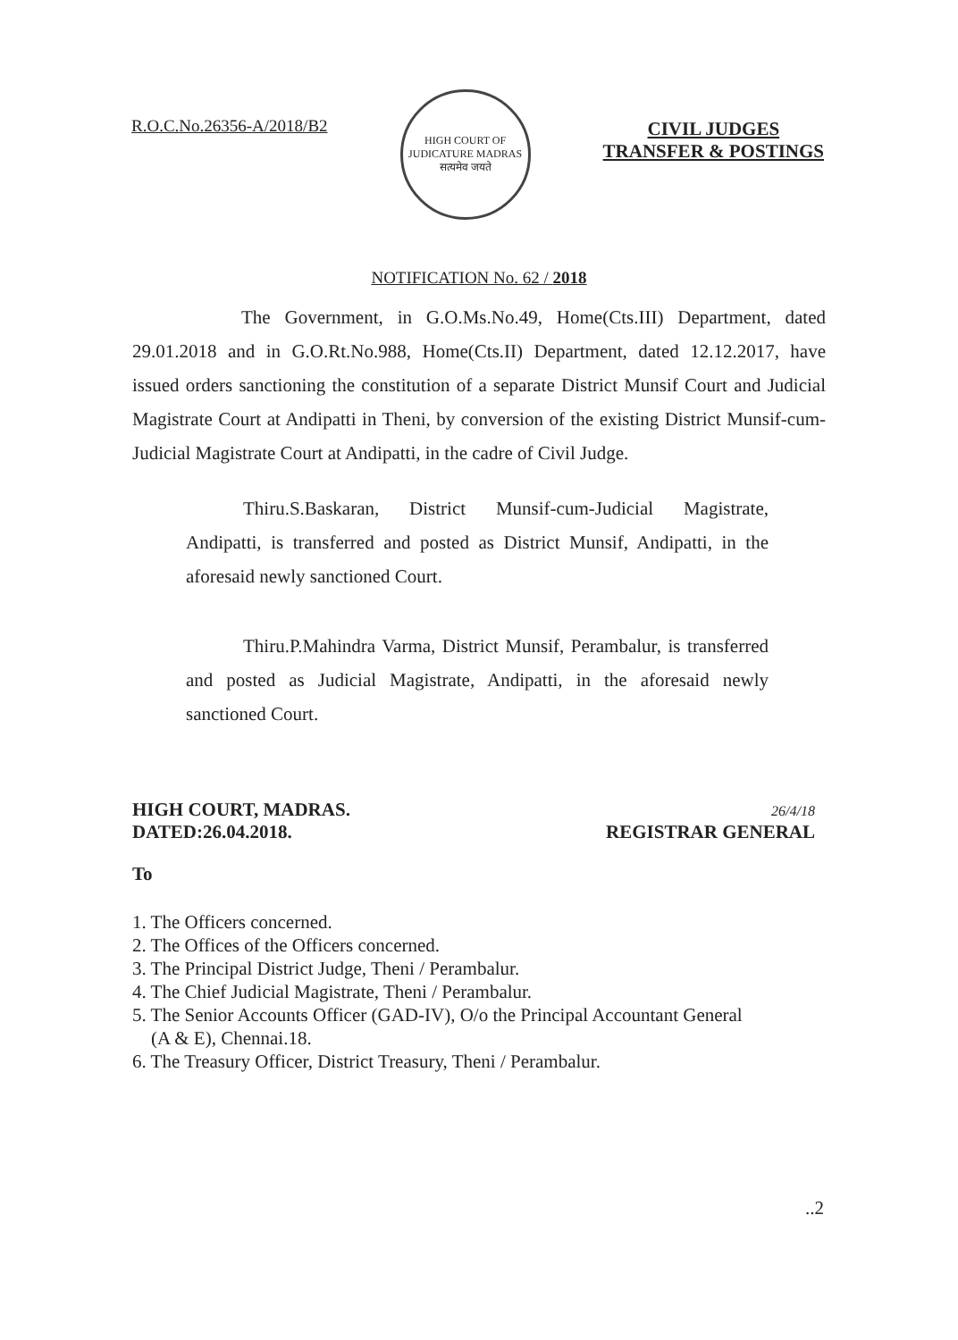R.O.C.No.26356-A/2018/B2
HIGH COURT OF JUDICATURE MADRAS
सत्यमेव जयते
CIVIL JUDGES
TRANSFER & POSTINGS
NOTIFICATION No. 62 / 2018
The Government, in G.O.Ms.No.49, Home(Cts.III) Department, dated 29.01.2018 and in G.O.Rt.No.988, Home(Cts.II) Department, dated 12.12.2017, have issued orders sanctioning the constitution of a separate District Munsif Court and Judicial Magistrate Court at Andipatti in Theni, by conversion of the existing District Munsif-cum-Judicial Magistrate Court at Andipatti, in the cadre of Civil Judge.
Thiru.S.Baskaran, District Munsif-cum-Judicial Magistrate, Andipatti, is transferred and posted as District Munsif, Andipatti, in the aforesaid newly sanctioned Court.
Thiru.P.Mahindra Varma, District Munsif, Perambalur, is transferred and posted as Judicial Magistrate, Andipatti, in the aforesaid newly sanctioned Court.
HIGH COURT, MADRAS.
DATED:26.04.2018.
26/4/18
REGISTRAR GENERAL
To
1. The Officers concerned.
2. The Offices of the Officers concerned.
3. The Principal District Judge, Theni / Perambalur.
4. The Chief Judicial Magistrate, Theni / Perambalur.
5. The Senior Accounts Officer (GAD-IV), O/o the Principal Accountant General
(A & E), Chennai.18.
6. The Treasury Officer, District Treasury, Theni / Perambalur.
..2